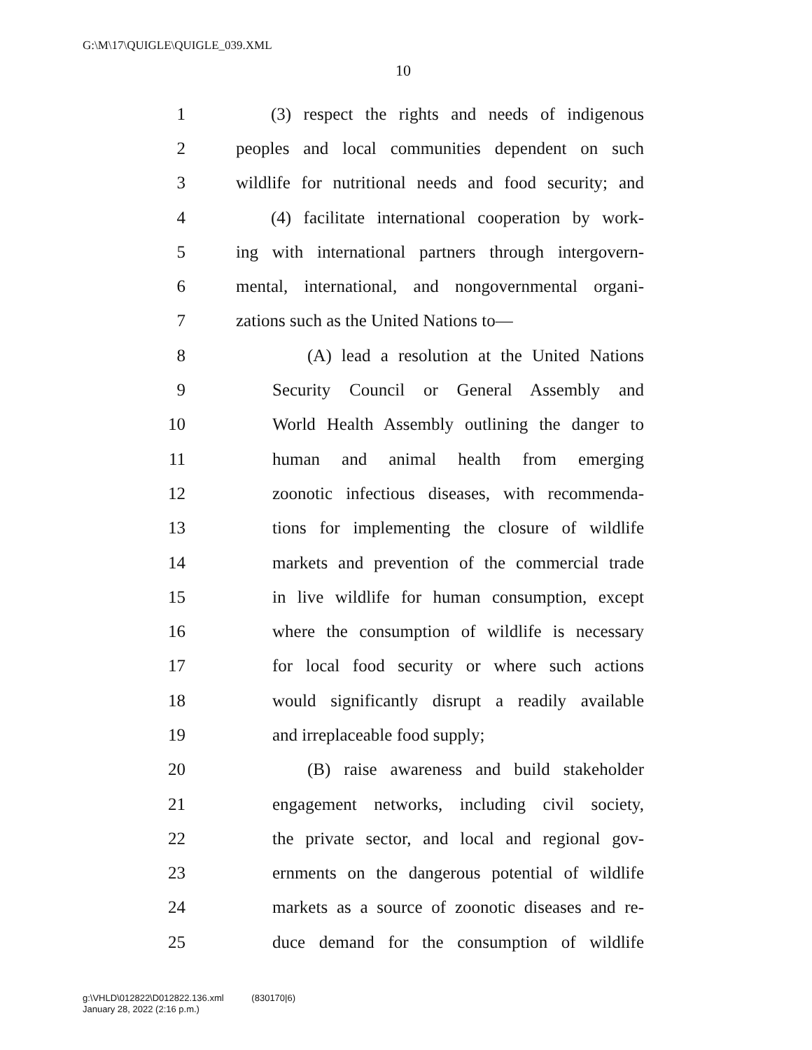G:\M\17\QUIGLE\QUIGLE_039.XML
10
1 (3) respect the rights and needs of indigenous
2 peoples and local communities dependent on such
3 wildlife for nutritional needs and food security; and
4 (4) facilitate international cooperation by work-
5 ing with international partners through intergovern-
6 mental, international, and nongovernmental organi-
7 zations such as the United Nations to—
8 (A) lead a resolution at the United Nations
9 Security Council or General Assembly and
10 World Health Assembly outlining the danger to
11 human and animal health from emerging
12 zoonotic infectious diseases, with recommenda-
13 tions for implementing the closure of wildlife
14 markets and prevention of the commercial trade
15 in live wildlife for human consumption, except
16 where the consumption of wildlife is necessary
17 for local food security or where such actions
18 would significantly disrupt a readily available
19 and irreplaceable food supply;
20 (B) raise awareness and build stakeholder
21 engagement networks, including civil society,
22 the private sector, and local and regional gov-
23 ernments on the dangerous potential of wildlife
24 markets as a source of zoonotic diseases and re-
25 duce demand for the consumption of wildlife
g:\VHLD\012822\D012822.136.xml (830170|6)
January 28, 2022 (2:16 p.m.)